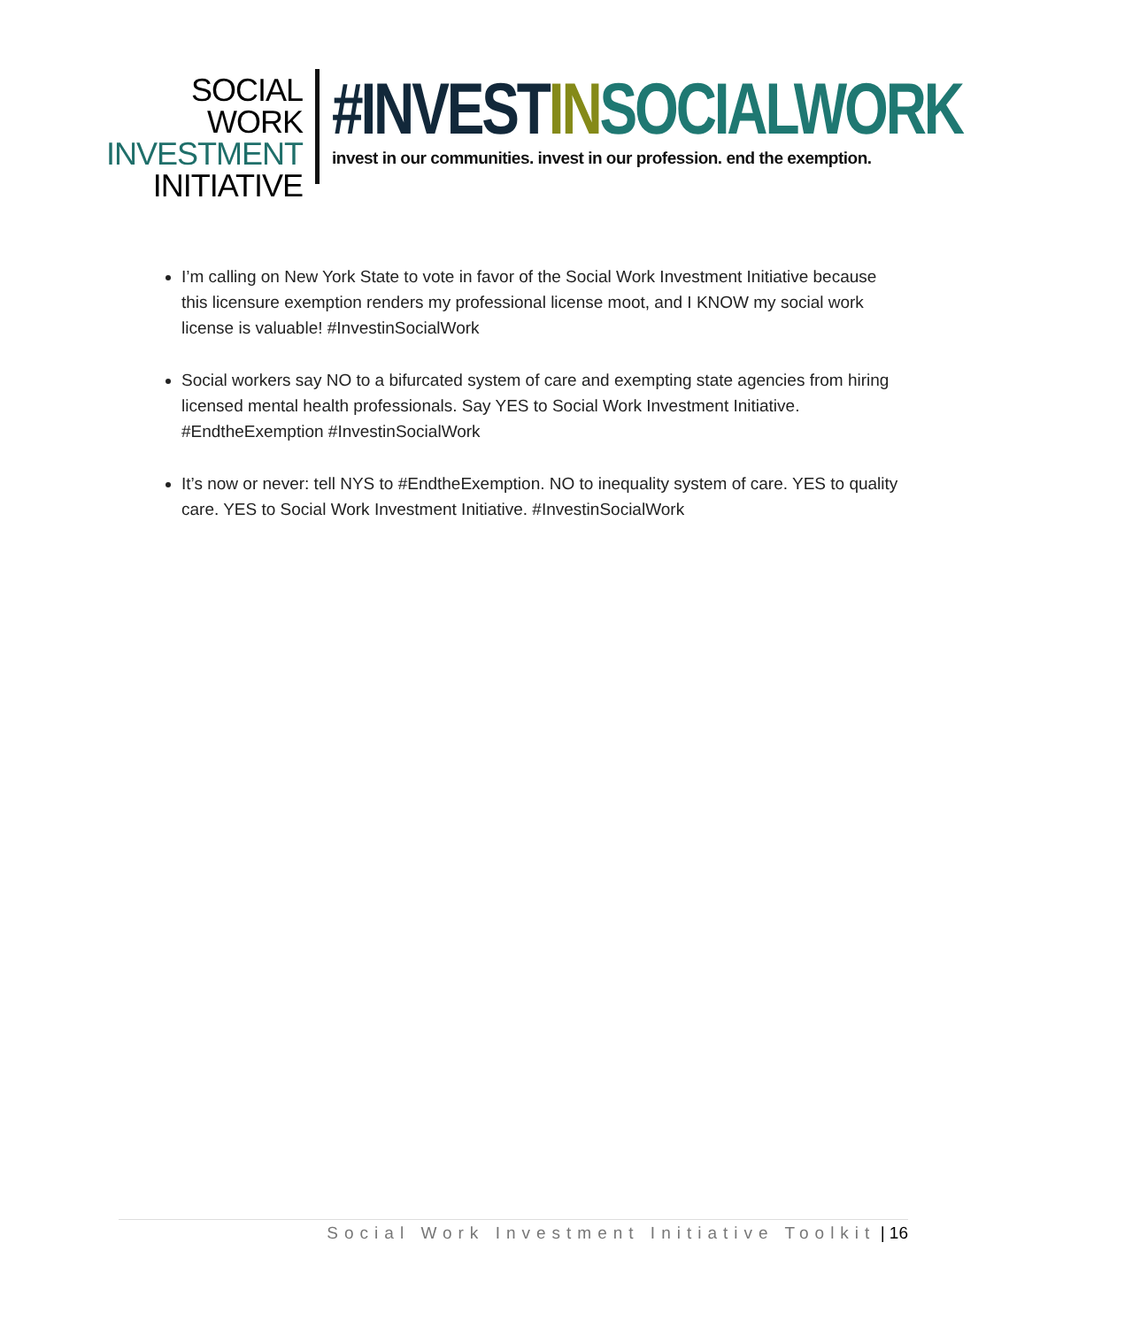SOCIAL WORK
INVESTMENT
INITIATIVE
#INVEST IN SOCIALWORK
invest in our communities. invest in our profession. end the exemption.
I’m calling on New York State to vote in favor of the Social Work Investment Initiative because this licensure exemption renders my professional license moot, and I KNOW my social work license is valuable! #InvestinSocialWork
Social workers say NO to a bifurcated system of care and exempting state agencies from hiring licensed mental health professionals. Say YES to Social Work Investment Initiative. #EndtheExemption #InvestinSocialWork
It’s now or never: tell NYS to #EndtheExemption. NO to inequality system of care. YES to quality care. YES to Social Work Investment Initiative. #InvestinSocialWork
Social Work Investment Initiative Toolkit | 16